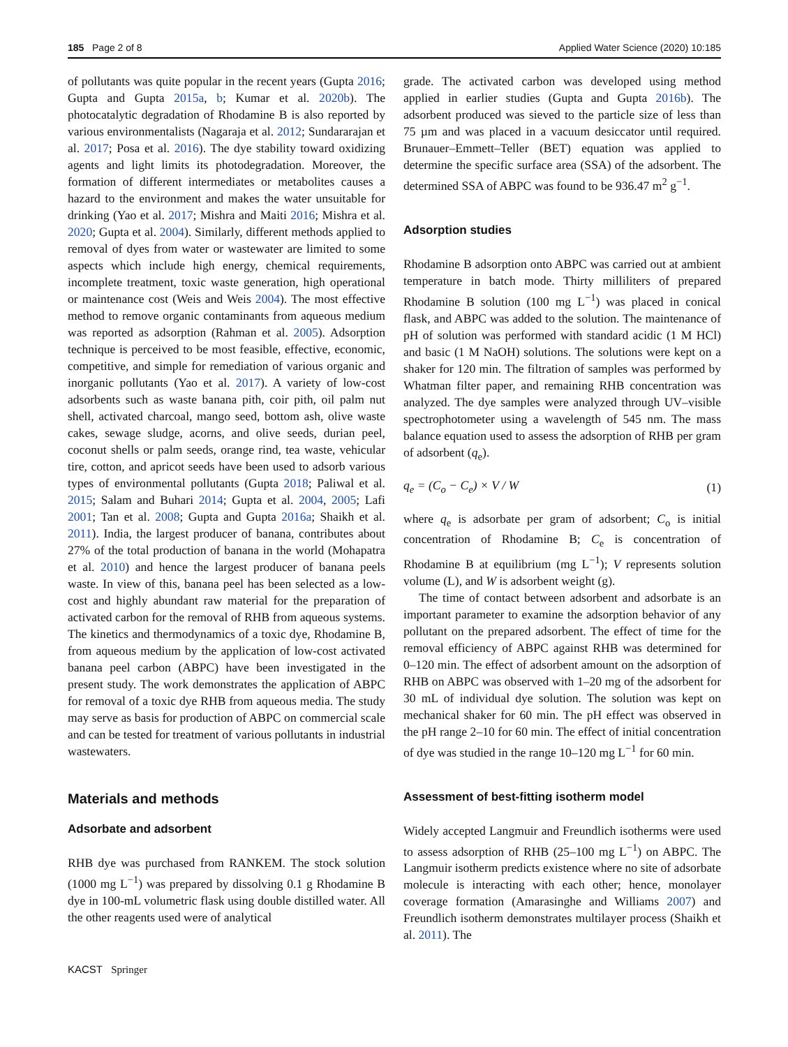185 Page 2 of 8 Applied Water Science (2020) 10:185
of pollutants was quite popular in the recent years (Gupta 2016; Gupta and Gupta 2015a, b; Kumar et al. 2020b). The photocatalytic degradation of Rhodamine B is also reported by various environmentalists (Nagaraja et al. 2012; Sundararajan et al. 2017; Posa et al. 2016). The dye stability toward oxidizing agents and light limits its photodegradation. Moreover, the formation of different intermediates or metabolites causes a hazard to the environment and makes the water unsuitable for drinking (Yao et al. 2017; Mishra and Maiti 2016; Mishra et al. 2020; Gupta et al. 2004). Similarly, different methods applied to removal of dyes from water or wastewater are limited to some aspects which include high energy, chemical requirements, incomplete treatment, toxic waste generation, high operational or maintenance cost (Weis and Weis 2004). The most effective method to remove organic contaminants from aqueous medium was reported as adsorption (Rahman et al. 2005). Adsorption technique is perceived to be most feasible, effective, economic, competitive, and simple for remediation of various organic and inorganic pollutants (Yao et al. 2017). A variety of low-cost adsorbents such as waste banana pith, coir pith, oil palm nut shell, activated charcoal, mango seed, bottom ash, olive waste cakes, sewage sludge, acorns, and olive seeds, durian peel, coconut shells or palm seeds, orange rind, tea waste, vehicular tire, cotton, and apricot seeds have been used to adsorb various types of environmental pollutants (Gupta 2018; Paliwal et al. 2015; Salam and Buhari 2014; Gupta et al. 2004, 2005; Lafi 2001; Tan et al. 2008; Gupta and Gupta 2016a; Shaikh et al. 2011). India, the largest producer of banana, contributes about 27% of the total production of banana in the world (Mohapatra et al. 2010) and hence the largest producer of banana peels waste. In view of this, banana peel has been selected as a low-cost and highly abundant raw material for the preparation of activated carbon for the removal of RHB from aqueous systems. The kinetics and thermodynamics of a toxic dye, Rhodamine B, from aqueous medium by the application of low-cost activated banana peel carbon (ABPC) have been investigated in the present study. The work demonstrates the application of ABPC for removal of a toxic dye RHB from aqueous media. The study may serve as basis for production of ABPC on commercial scale and can be tested for treatment of various pollutants in industrial wastewaters.
Materials and methods
Adsorbate and adsorbent
RHB dye was purchased from RANKEM. The stock solution (1000 mg L<sup>−1</sup>) was prepared by dissolving 0.1 g Rhodamine B dye in 100-mL volumetric flask using double distilled water. All the other reagents used were of analytical
grade. The activated carbon was developed using method applied in earlier studies (Gupta and Gupta 2016b). The adsorbent produced was sieved to the particle size of less than 75 µm and was placed in a vacuum desiccator until required. Brunauer–Emmett–Teller (BET) equation was applied to determine the specific surface area (SSA) of the adsorbent. The determined SSA of ABPC was found to be 936.47 m<sup>2</sup> g<sup>−1</sup>.
Adsorption studies
Rhodamine B adsorption onto ABPC was carried out at ambient temperature in batch mode. Thirty milliliters of prepared Rhodamine B solution (100 mg L<sup>−1</sup>) was placed in conical flask, and ABPC was added to the solution. The maintenance of pH of solution was performed with standard acidic (1 M HCl) and basic (1 M NaOH) solutions. The solutions were kept on a shaker for 120 min. The filtration of samples was performed by Whatman filter paper, and remaining RHB concentration was analyzed. The dye samples were analyzed through UV–visible spectrophotometer using a wavelength of 545 nm. The mass balance equation used to assess the adsorption of RHB per gram of adsorbent (q<sub>e</sub>).
q<sub>e</sub> = (C<sub>o</sub> − C<sub>e</sub>) × V / W (1)
where q<sub>e</sub> is adsorbate per gram of adsorbent; C<sub>o</sub> is initial concentration of Rhodamine B; C<sub>e</sub> is concentration of Rhodamine B at equilibrium (mg L<sup>−1</sup>); V represents solution volume (L), and W is adsorbent weight (g).
The time of contact between adsorbent and adsorbate is an important parameter to examine the adsorption behavior of any pollutant on the prepared adsorbent. The effect of time for the removal efficiency of ABPC against RHB was determined for 0–120 min. The effect of adsorbent amount on the adsorption of RHB on ABPC was observed with 1–20 mg of the adsorbent for 30 mL of individual dye solution. The solution was kept on mechanical shaker for 60 min. The pH effect was observed in the pH range 2–10 for 60 min. The effect of initial concentration of dye was studied in the range 10–120 mg L<sup>−1</sup> for 60 min.
Assessment of best-fitting isotherm model
Widely accepted Langmuir and Freundlich isotherms were used to assess adsorption of RHB (25–100 mg L<sup>−1</sup>) on ABPC. The Langmuir isotherm predicts existence where no site of adsorbate molecule is interacting with each other; hence, monolayer coverage formation (Amarasinghe and Williams 2007) and Freundlich isotherm demonstrates multilayer process (Shaikh et al. 2011). The
KACST Springer